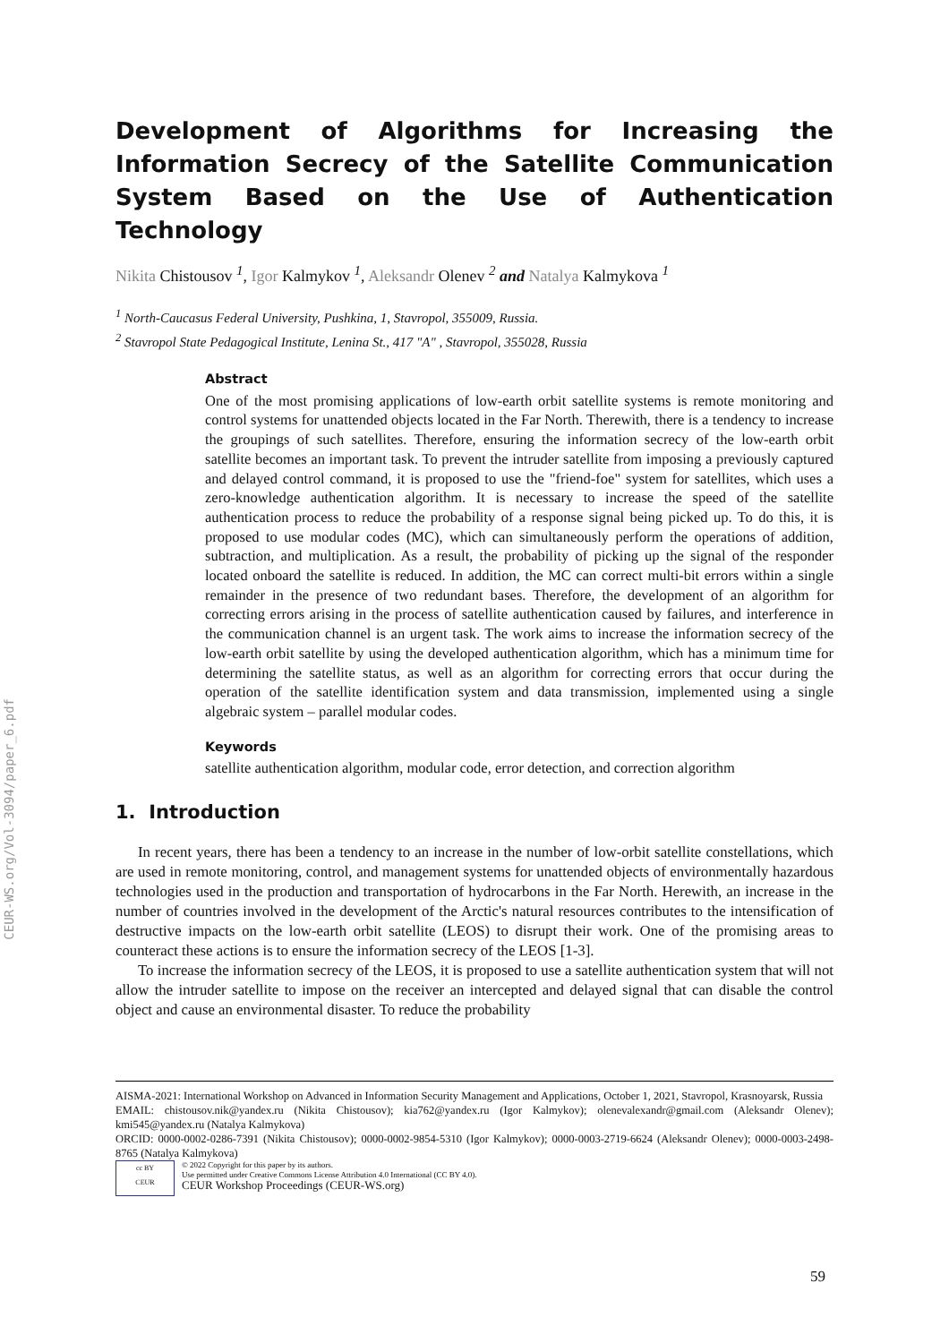CEUR-WS.org/Vol-3094/paper_6.pdf
Development of Algorithms for Increasing the Information Secrecy of the Satellite Communication System Based on the Use of Authentication Technology
Nikita Chistousov <sup>1</sup>, Igor Kalmykov <sup>1</sup>, Aleksandr Olenev <sup>2</sup> and Natalya Kalmykova <sup>1</sup>
<sup>1</sup> North-Caucasus Federal University, Pushkina, 1, Stavropol, 355009, Russia.
<sup>2</sup> Stavropol State Pedagogical Institute, Lenina St., 417 "A" , Stavropol, 355028, Russia
Abstract
One of the most promising applications of low-earth orbit satellite systems is remote monitoring and control systems for unattended objects located in the Far North. Therewith, there is a tendency to increase the groupings of such satellites. Therefore, ensuring the information secrecy of the low-earth orbit satellite becomes an important task. To prevent the intruder satellite from imposing a previously captured and delayed control command, it is proposed to use the "friend-foe" system for satellites, which uses a zero-knowledge authentication algorithm. It is necessary to increase the speed of the satellite authentication process to reduce the probability of a response signal being picked up. To do this, it is proposed to use modular codes (MC), which can simultaneously perform the operations of addition, subtraction, and multiplication. As a result, the probability of picking up the signal of the responder located onboard the satellite is reduced. In addition, the MC can correct multi-bit errors within a single remainder in the presence of two redundant bases. Therefore, the development of an algorithm for correcting errors arising in the process of satellite authentication caused by failures, and interference in the communication channel is an urgent task. The work aims to increase the information secrecy of the low-earth orbit satellite by using the developed authentication algorithm, which has a minimum time for determining the satellite status, as well as an algorithm for correcting errors that occur during the operation of the satellite identification system and data transmission, implemented using a single algebraic system – parallel modular codes.
Keywords
satellite authentication algorithm, modular code, error detection, and correction algorithm
1. Introduction
In recent years, there has been a tendency to an increase in the number of low-orbit satellite constellations, which are used in remote monitoring, control, and management systems for unattended objects of environmentally hazardous technologies used in the production and transportation of hydrocarbons in the Far North. Herewith, an increase in the number of countries involved in the development of the Arctic's natural resources contributes to the intensification of destructive impacts on the low-earth orbit satellite (LEOS) to disrupt their work. One of the promising areas to counteract these actions is to ensure the information secrecy of the LEOS [1-3].
To increase the information secrecy of the LEOS, it is proposed to use a satellite authentication system that will not allow the intruder satellite to impose on the receiver an intercepted and delayed signal that can disable the control object and cause an environmental disaster. To reduce the probability
AISMA-2021: International Workshop on Advanced in Information Security Management and Applications, October 1, 2021, Stavropol, Krasnoyarsk, Russia
EMAIL: chistousov.nik@yandex.ru (Nikita Chistousov); kia762@yandex.ru (Igor Kalmykov); olenevalexandr@gmail.com (Aleksandr Olenev); kmi545@yandex.ru (Natalya Kalmykova)
ORCID: 0000-0002-0286-7391 (Nikita Chistousov); 0000-0002-9854-5310 (Igor Kalmykov); 0000-0003-2719-6624 (Aleksandr Olenev); 0000-0003-2498-8765 (Natalya Kalmykova)
cc BY
CEUR
© 2022 Copyright for this paper by its authors.
Use permitted under Creative Commons License Attribution 4.0 International (CC BY 4.0).
CEUR Workshop Proceedings (CEUR-WS.org)
59